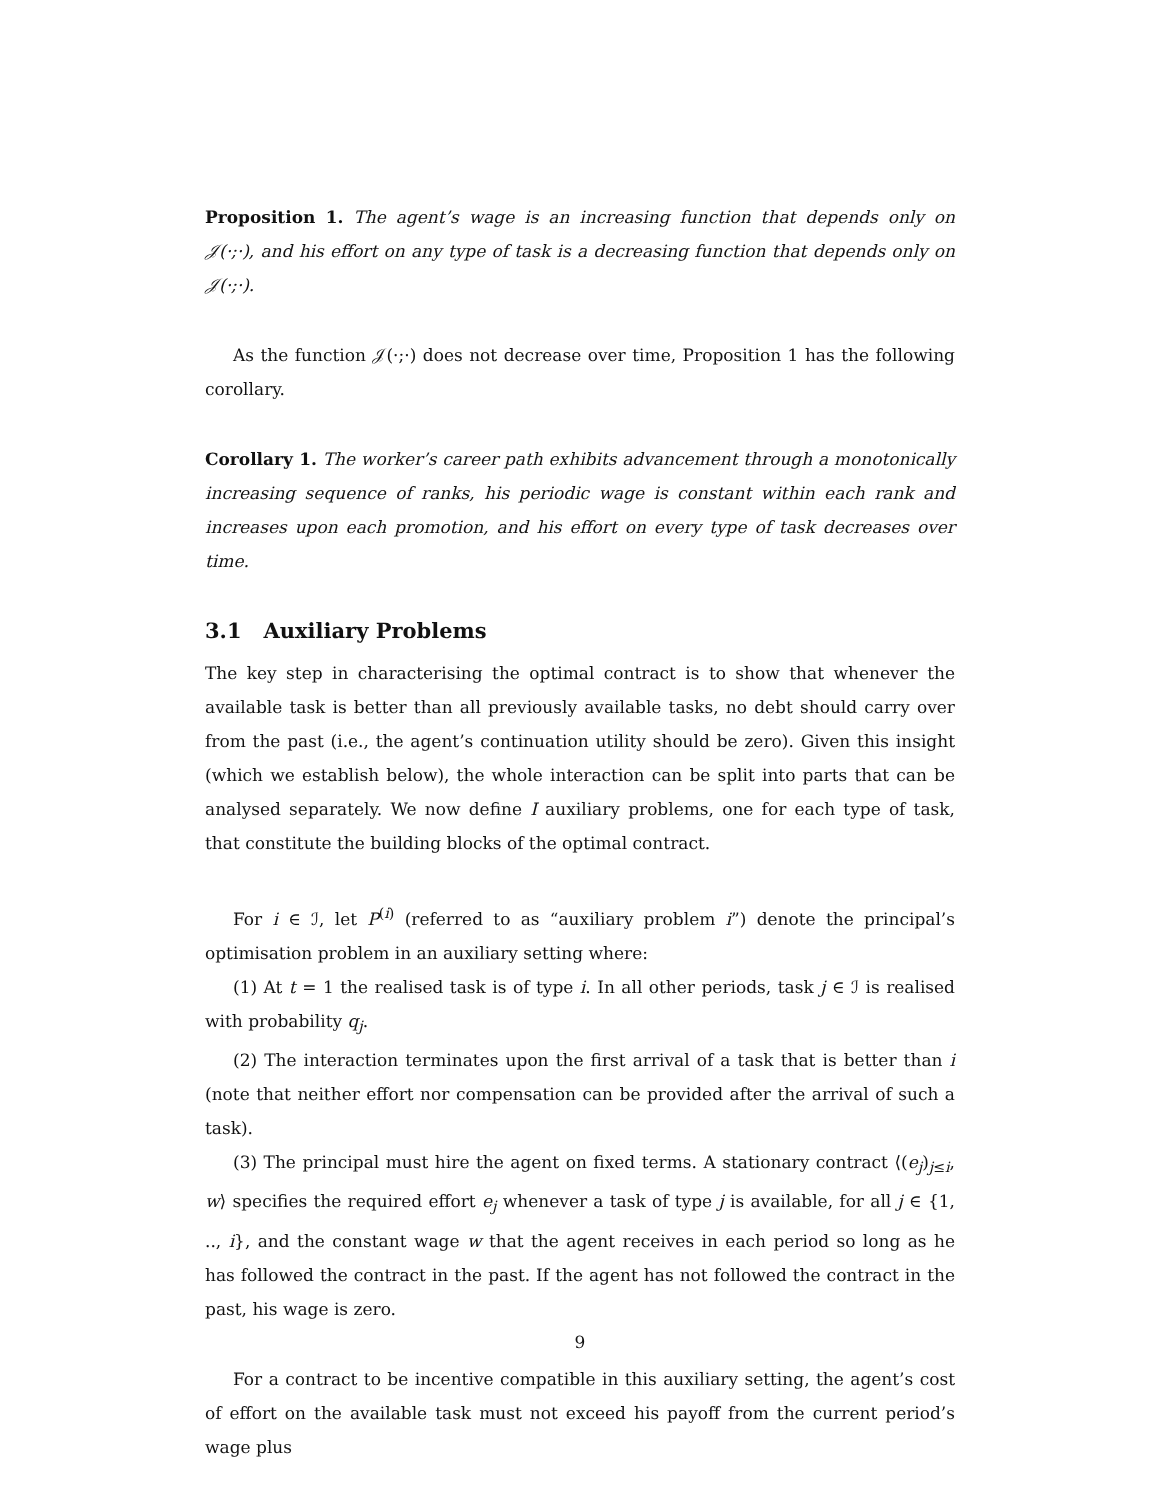Proposition 1. The agent’s wage is an increasing function that depends only on 𝒥(·;·), and his effort on any type of task is a decreasing function that depends only on 𝒥(·;·).
As the function 𝒥(·;·) does not decrease over time, Proposition 1 has the following corollary.
Corollary 1. The worker’s career path exhibits advancement through a monotonically increasing sequence of ranks, his periodic wage is constant within each rank and increases upon each promotion, and his effort on every type of task decreases over time.
3.1 Auxiliary Problems
The key step in characterising the optimal contract is to show that whenever the available task is better than all previously available tasks, no debt should carry over from the past (i.e., the agent’s continuation utility should be zero). Given this insight (which we establish below), the whole interaction can be split into parts that can be analysed separately. We now define I auxiliary problems, one for each type of task, that constitute the building blocks of the optimal contract.
For i ∈ ℐ, let P<sup>(i)</sup> (referred to as “auxiliary problem i”) denote the principal’s optimisation problem in an auxiliary setting where:
(1) At t = 1 the realised task is of type i. In all other periods, task j ∈ ℐ is realised with probability q<sub>j</sub>.
(2) The interaction terminates upon the first arrival of a task that is better than i (note that neither effort nor compensation can be provided after the arrival of such a task).
(3) The principal must hire the agent on fixed terms. A stationary contract ⟨(e<sub>j</sub>)<sub>j≤i</sub>, w⟩ specifies the required effort e<sub>j</sub> whenever a task of type j is available, for all j ∈ {1, .., i}, and the constant wage w that the agent receives in each period so long as he has followed the contract in the past. If the agent has not followed the contract in the past, his wage is zero.
For a contract to be incentive compatible in this auxiliary setting, the agent’s cost of effort on the available task must not exceed his payoff from the current period’s wage plus
9